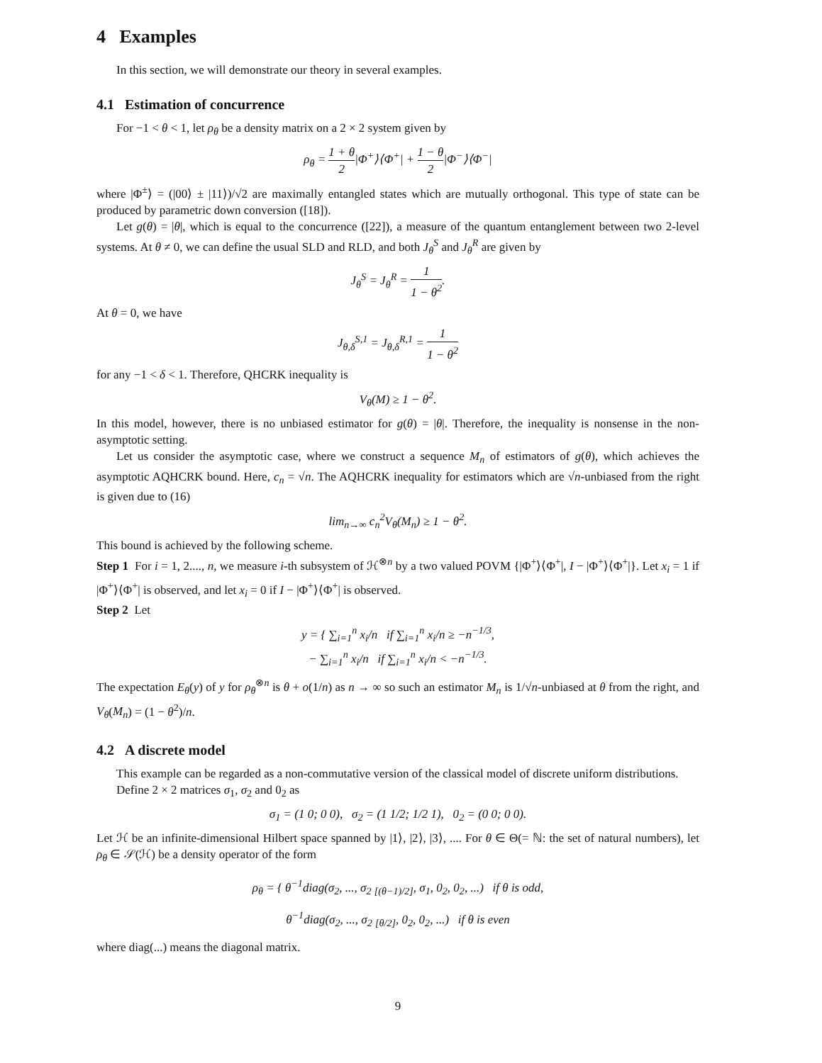4 Examples
In this section, we will demonstrate our theory in several examples.
4.1 Estimation of concurrence
For −1 < θ < 1, let ρ<sub>θ</sub> be a density matrix on a 2 × 2 system given by
ρ<sub>θ</sub> = 1 + θ 2|Φ<sup>+</sup>⟩⟨Φ<sup>+</sup>| + 1 − θ 2|Φ<sup>−</sup>⟩⟨Φ<sup>−</sup>|
where |Φ<sup>±</sup>⟩ = (|00⟩ ± |11⟩)/√2 are maximally entangled states which are mutually orthogonal. This type of state can be produced by parametric down conversion ([18]).
Let g(θ) = |θ|, which is equal to the concurrence ([22]), a measure of the quantum entanglement between two 2-level systems. At θ ≠ 0, we can define the usual SLD and RLD, and both J<sub>θ</sub><sup>S</sup> and J<sub>θ</sub><sup>R</sup> are given by
J<sub>θ</sub><sup>S</sup> = J<sub>θ</sub><sup>R</sup> = 1 1 − θ<sup>2</sup>.
At θ = 0, we have
J<sub>θ,δ</sub><sup>S,1</sup> = J<sub>θ,δ</sub><sup>R,1</sup> = 1 1 − θ<sup>2</sup>
for any −1 < δ < 1. Therefore, QHCRK inequality is
V<sub>θ</sub>(M) ≥ 1 − θ<sup>2</sup>.
In this model, however, there is no unbiased estimator for g(θ) = |θ|. Therefore, the inequality is nonsense in the non-asymptotic setting.
Let us consider the asymptotic case, where we construct a sequence M<sub>n</sub> of estimators of g(θ), which achieves the asymptotic AQHCRK bound. Here, c<sub>n</sub> = √n. The AQHCRK inequality for estimators which are √n-unbiased from the right is given due to (16)
lim<sub>n→∞</sub> c<sub>n</sub><sup>2</sup>V<sub>θ</sub>(M<sub>n</sub>) ≥ 1 − θ<sup>2</sup>.
This bound is achieved by the following scheme.
Step 1 For i = 1, 2...., n, we measure i-th subsystem of ℋ<sup>⊗n</sup> by a two valued POVM {|Φ<sup>+</sup>⟩⟨Φ<sup>+</sup>|, I − |Φ<sup>+</sup>⟩⟨Φ<sup>+</sup>|}. Let x<sub>i</sub> = 1 if |Φ<sup>+</sup>⟩⟨Φ<sup>+</sup>| is observed, and let x<sub>i</sub> = 0 if I − |Φ<sup>+</sup>⟩⟨Φ<sup>+</sup>| is observed.
Step 2 Let
y = { ∑<sub>i=1</sub><sup>n</sup> x<sub>i</sub>/n if ∑<sub>i=1</sub><sup>n</sup> x<sub>i</sub>/n ≥ −n<sup>−1/3</sup>,
− ∑<sub>i=1</sub><sup>n</sup> x<sub>i</sub>/n if ∑<sub>i=1</sub><sup>n</sup> x<sub>i</sub>/n < −n<sup>−1/3</sup>.
The expectation E<sub>θ</sub>(y) of y for ρ<sub>θ</sub><sup>⊗n</sup> is θ + o(1/n) as n → ∞ so such an estimator M<sub>n</sub> is 1/√n-unbiased at θ from the right, and V<sub>θ</sub>(M<sub>n</sub>) = (1 − θ<sup>2</sup>)/n.
4.2 A discrete model
This example can be regarded as a non-commutative version of the classical model of discrete uniform distributions.
Define 2 × 2 matrices σ<sub>1</sub>, σ<sub>2</sub> and 0<sub>2</sub> as
σ<sub>1</sub> = (1 0; 0 0), σ<sub>2</sub> = (1 1/2; 1/2 1), 0<sub>2</sub> = (0 0; 0 0).
Let ℋ be an infinite-dimensional Hilbert space spanned by |1⟩, |2⟩, |3⟩, .... For θ ∈ Θ(= ℕ: the set of natural numbers), let ρ<sub>θ</sub> ∈ 𝒮(ℋ) be a density operator of the form
ρ<sub>θ</sub> = { θ<sup>−1</sup>diag(σ<sub>2</sub>, ..., σ<sub>2</sub> <sub>[(θ−1)/2]</sub>, σ<sub>1</sub>, 0<sub>2</sub>, 0<sub>2</sub>, ...) if θ is odd,
θ<sup>−1</sup>diag(σ<sub>2</sub>, ..., σ<sub>2</sub> <sub>[θ/2]</sub>, 0<sub>2</sub>, 0<sub>2</sub>, ...) if θ is even
where diag(...) means the diagonal matrix.
9